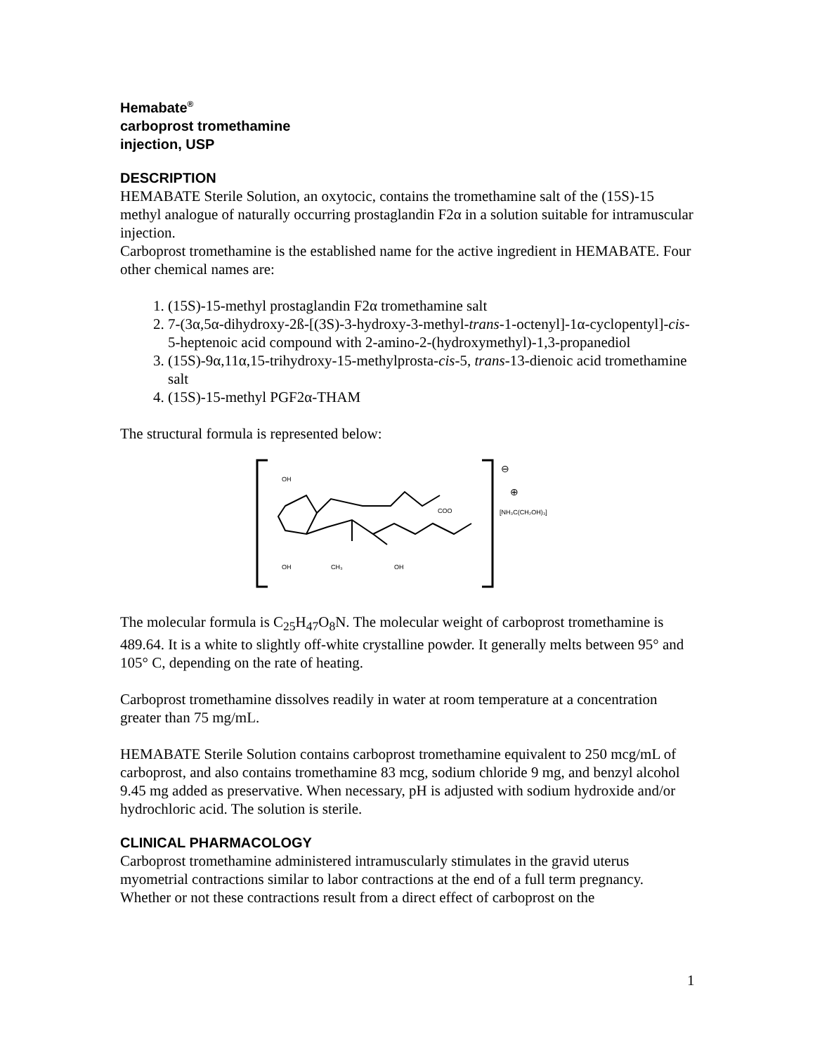Hemabate<sup>®</sup>
carboprost tromethamine
injection, USP
DESCRIPTION
HEMABATE Sterile Solution, an oxytocic, contains the tromethamine salt of the (15S)-15 methyl analogue of naturally occurring prostaglandin F2α in a solution suitable for intramuscular injection.
Carboprost tromethamine is the established name for the active ingredient in HEMABATE. Four other chemical names are:
1. (15S)-15-methyl prostaglandin F2α tromethamine salt
2. 7-(3α,5α-dihydroxy-2ß-[(3S)-3-hydroxy-3-methyl-trans-1-octenyl]-1α-cyclopentyl]-cis-5-heptenoic acid compound with 2-amino-2-(hydroxymethyl)-1,3-propanediol
3. (15S)-9α,11α,15-trihydroxy-15-methylprosta-cis-5, trans-13-dienoic acid tromethamine salt
4. (15S)-15-methyl PGF2α-THAM
The structural formula is represented below:
OH
OH
CH₃
OH
COO
⊖
⊕
[NH₃C(CH₂OH)₃]
The molecular formula is C<sub>25</sub>H<sub>47</sub>O<sub>8</sub>N. The molecular weight of carboprost tromethamine is 489.64. It is a white to slightly off-white crystalline powder. It generally melts between 95° and 105° C, depending on the rate of heating.
Carboprost tromethamine dissolves readily in water at room temperature at a concentration greater than 75 mg/mL.
HEMABATE Sterile Solution contains carboprost tromethamine equivalent to 250 mcg/mL of carboprost, and also contains tromethamine 83 mcg, sodium chloride 9 mg, and benzyl alcohol 9.45 mg added as preservative. When necessary, pH is adjusted with sodium hydroxide and/or hydrochloric acid. The solution is sterile.
CLINICAL PHARMACOLOGY
Carboprost tromethamine administered intramuscularly stimulates in the gravid uterus myometrial contractions similar to labor contractions at the end of a full term pregnancy. Whether or not these contractions result from a direct effect of carboprost on the
1